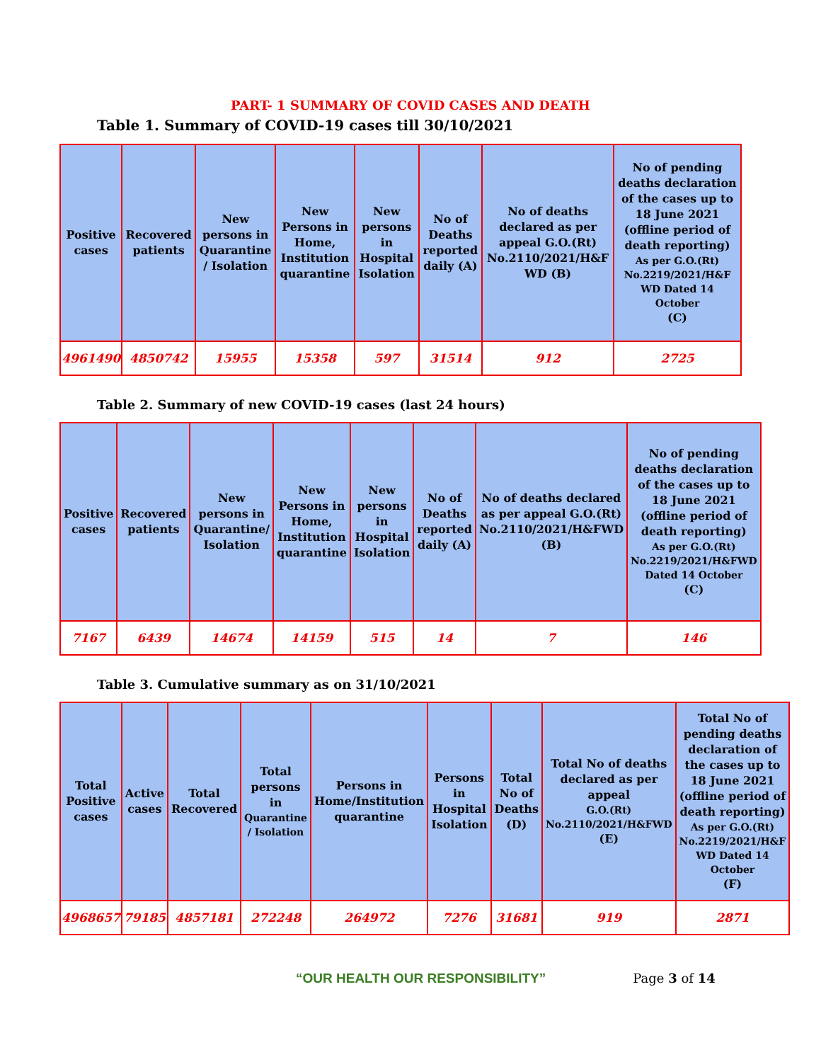PART- 1 SUMMARY OF COVID CASES AND DEATH
Table 1. Summary of COVID-19 cases till 30/10/2021
| Positive cases | Recovered patients | New persons in Quarantine / Isolation | New Persons in Home, Institution quarantine | New persons in Hospital Isolation | No of Deaths reported daily (A) | No of deaths declared as per appeal G.O.(Rt) No.2110/2021/H&F WD (B) | No of pending deaths declaration of the cases up to 18 June 2021 (offline period of death reporting) As per G.O.(Rt) No.2219/2021/H&F WD Dated 14 October (C) |
| --- | --- | --- | --- | --- | --- | --- | --- |
| 4961490 | 4850742 | 15955 | 15358 | 597 | 31514 | 912 | 2725 |
Table 2. Summary of new COVID-19 cases (last 24 hours)
| Positive cases | Recovered patients | New persons in Quarantine/ Isolation | New Persons in Home, Institution quarantine | New persons in Hospital Isolation | No of Deaths reported daily (A) | No of deaths declared as per appeal G.O.(Rt) No.2110/2021/H&FWD (B) | No of pending deaths declaration of the cases up to 18 June 2021 (offline period of death reporting) As per G.O.(Rt) No.2219/2021/H&FWD Dated 14 October (C) |
| --- | --- | --- | --- | --- | --- | --- | --- |
| 7167 | 6439 | 14674 | 14159 | 515 | 14 | 7 | 146 |
Table 3. Cumulative summary as on 31/10/2021
| Total Positive cases | Active cases | Total Recovered | Total persons in Quarantine / Isolation | Persons in Home/Institution quarantine | Persons in Hospital Isolation | Total No of Deaths (D) | Total No of deaths declared as per appeal G.O.(Rt) No.2110/2021/H&FWD (E) | Total No of pending deaths declaration of the cases up to 18 June 2021 (offline period of death reporting) As per G.O.(Rt) No.2219/2021/H&F WD Dated 14 October (F) |
| --- | --- | --- | --- | --- | --- | --- | --- | --- |
| 4968657 | 79185 | 4857181 | 272248 | 264972 | 7276 | 31681 | 919 | 2871 |
“OUR HEALTH OUR RESPONSIBILITY” Page 3 of 14